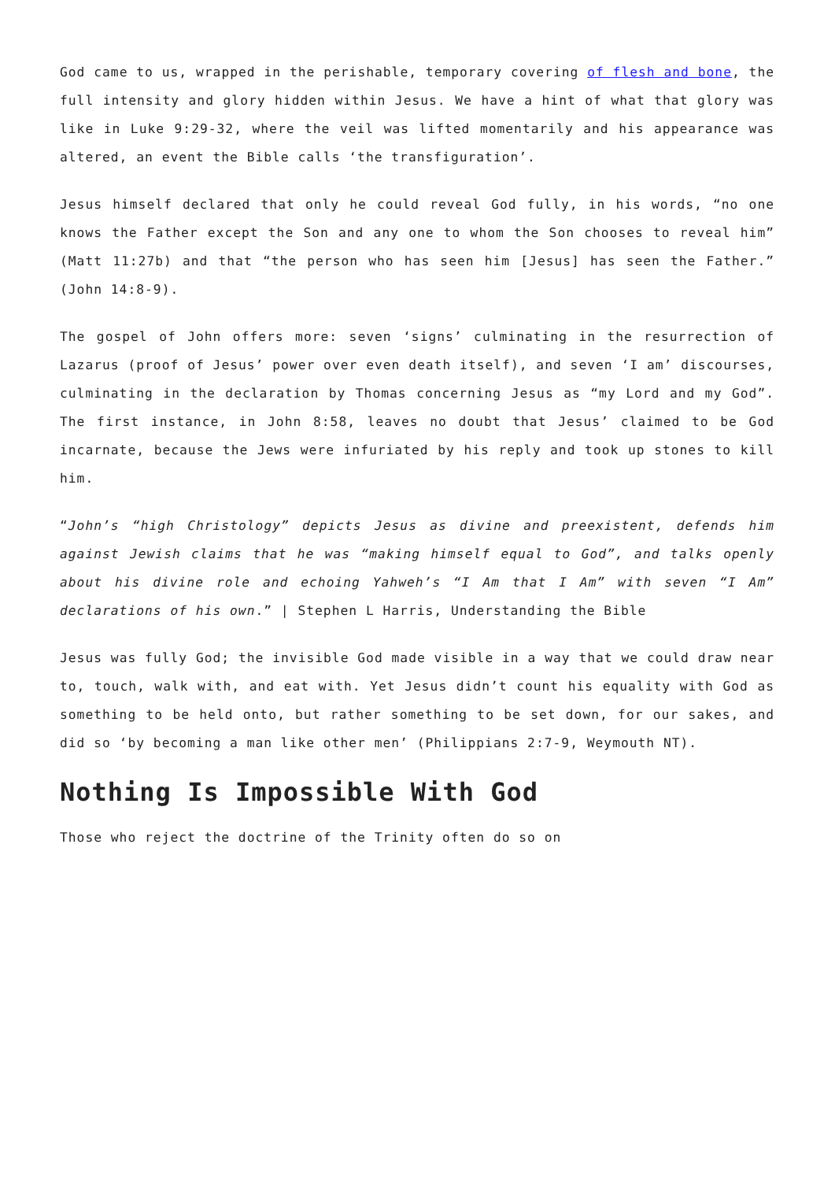God came to us, wrapped in the perishable, temporary covering of flesh and bone, the full intensity and glory hidden within Jesus. We have a hint of what that glory was like in Luke 9:29-32, where the veil was lifted momentarily and his appearance was altered, an event the Bible calls ‘the transfiguration’.
Jesus himself declared that only he could reveal God fully, in his words, “no one knows the Father except the Son and any one to whom the Son chooses to reveal him” (Matt 11:27b) and that “the person who has seen him [Jesus] has seen the Father.” (John 14:8-9).
The gospel of John offers more: seven ‘signs’ culminating in the resurrection of Lazarus (proof of Jesus’ power over even death itself), and seven ‘I am’ discourses, culminating in the declaration by Thomas concerning Jesus as “my Lord and my God”. The first instance, in John 8:58, leaves no doubt that Jesus’ claimed to be God incarnate, because the Jews were infuriated by his reply and took up stones to kill him.
“John’s “high Christology” depicts Jesus as divine and preexistent, defends him against Jewish claims that he was “making himself equal to God”, and talks openly about his divine role and echoing Yahweh’s “I Am that I Am” with seven “I Am” declarations of his own.” | Stephen L Harris, Understanding the Bible
Jesus was fully God; the invisible God made visible in a way that we could draw near to, touch, walk with, and eat with. Yet Jesus didn’t count his equality with God as something to be held onto, but rather something to be set down, for our sakes, and did so ‘by becoming a man like other men’ (Philippians 2:7-9, Weymouth NT).
Nothing Is Impossible With God
Those who reject the doctrine of the Trinity often do so on